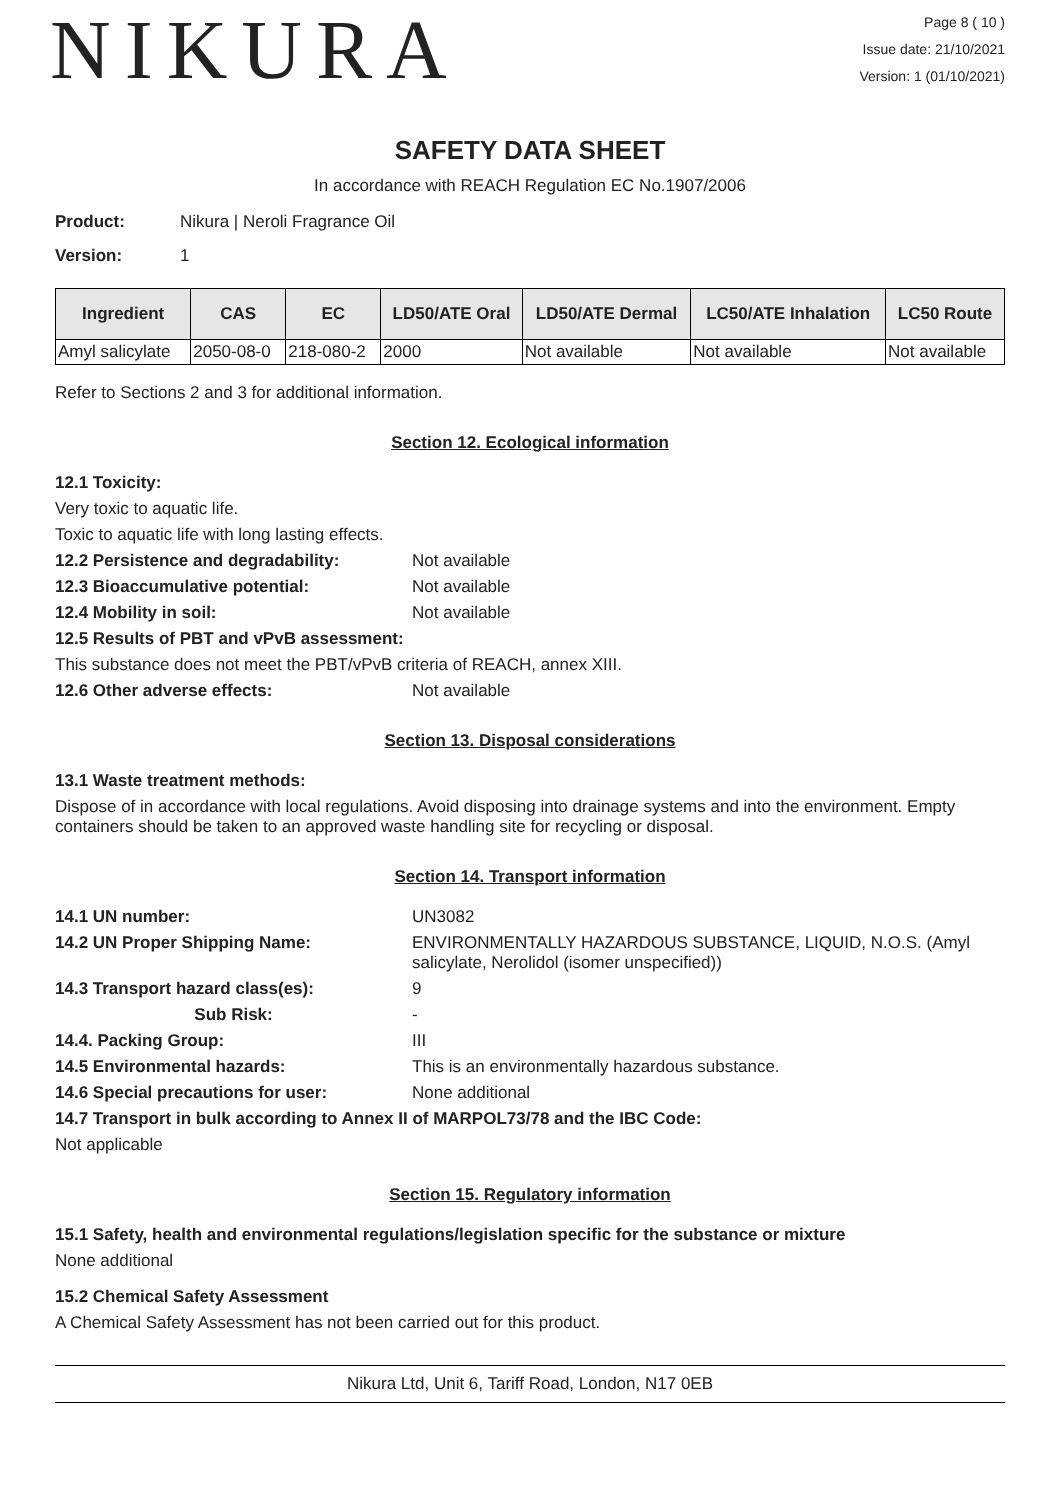NIKURA
Page 8 ( 10 )
Issue date: 21/10/2021
Version: 1 (01/10/2021)
SAFETY DATA SHEET
In accordance with REACH Regulation EC No.1907/2006
Product: Nikura | Neroli Fragrance Oil
Version: 1
| Ingredient | CAS | EC | LD50/ATE Oral | LD50/ATE Dermal | LC50/ATE Inhalation | LC50 Route |
| --- | --- | --- | --- | --- | --- | --- |
| Amyl salicylate | 2050-08-0 | 218-080-2 | 2000 | Not available | Not available | Not available |
Refer to Sections 2 and 3 for additional information.
Section 12. Ecological information
12.1 Toxicity:
Very toxic to aquatic life.
Toxic to aquatic life with long lasting effects.
12.2 Persistence and degradability: Not available
12.3 Bioaccumulative potential: Not available
12.4 Mobility in soil: Not available
12.5 Results of PBT and vPvB assessment:
This substance does not meet the PBT/vPvB criteria of REACH, annex XIII.
12.6 Other adverse effects: Not available
Section 13. Disposal considerations
13.1 Waste treatment methods:
Dispose of in accordance with local regulations. Avoid disposing into drainage systems and into the environment. Empty containers should be taken to an approved waste handling site for recycling or disposal.
Section 14. Transport information
14.1 UN number: UN3082
14.2 UN Proper Shipping Name: ENVIRONMENTALLY HAZARDOUS SUBSTANCE, LIQUID, N.O.S. (Amyl salicylate, Nerolidol (isomer unspecified))
14.3 Transport hazard class(es): 9
Sub Risk: -
14.4. Packing Group: III
14.5 Environmental hazards: This is an environmentally hazardous substance.
14.6 Special precautions for user: None additional
14.7 Transport in bulk according to Annex II of MARPOL73/78 and the IBC Code:
Not applicable
Section 15. Regulatory information
15.1 Safety, health and environmental regulations/legislation specific for the substance or mixture
None additional
15.2 Chemical Safety Assessment
A Chemical Safety Assessment has not been carried out for this product.
Nikura Ltd, Unit 6, Tariff Road, London, N17 0EB